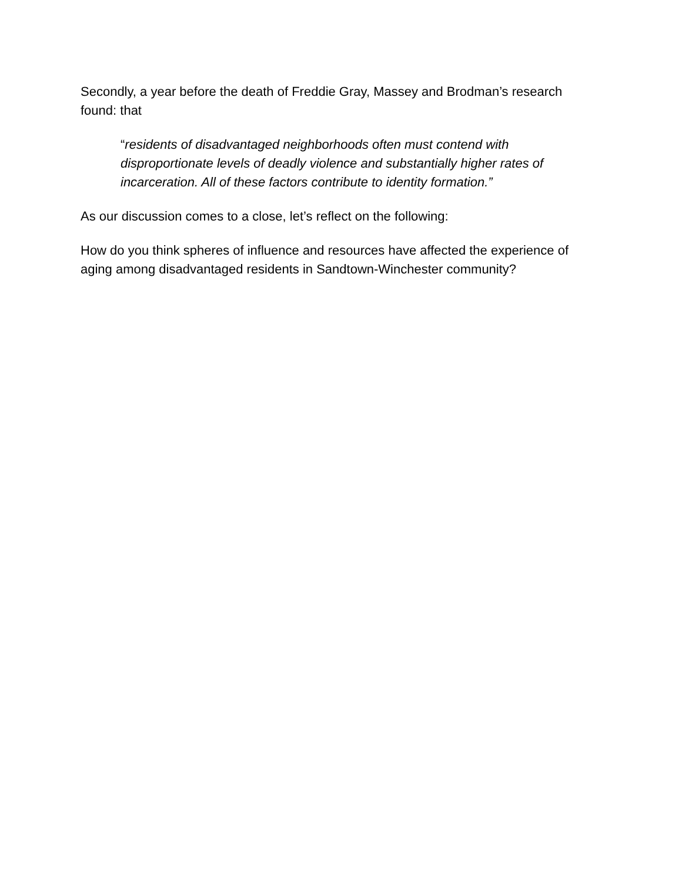Secondly, a year before the death of Freddie Gray, Massey and Brodman’s research found: that
“residents of disadvantaged neighborhoods often must contend with disproportionate levels of deadly violence and substantially higher rates of incarceration. All of these factors contribute to identity formation.”
As our discussion comes to a close, let’s reflect on the following:
How do you think spheres of influence and resources have affected the experience of aging among disadvantaged residents in Sandtown-Winchester community?